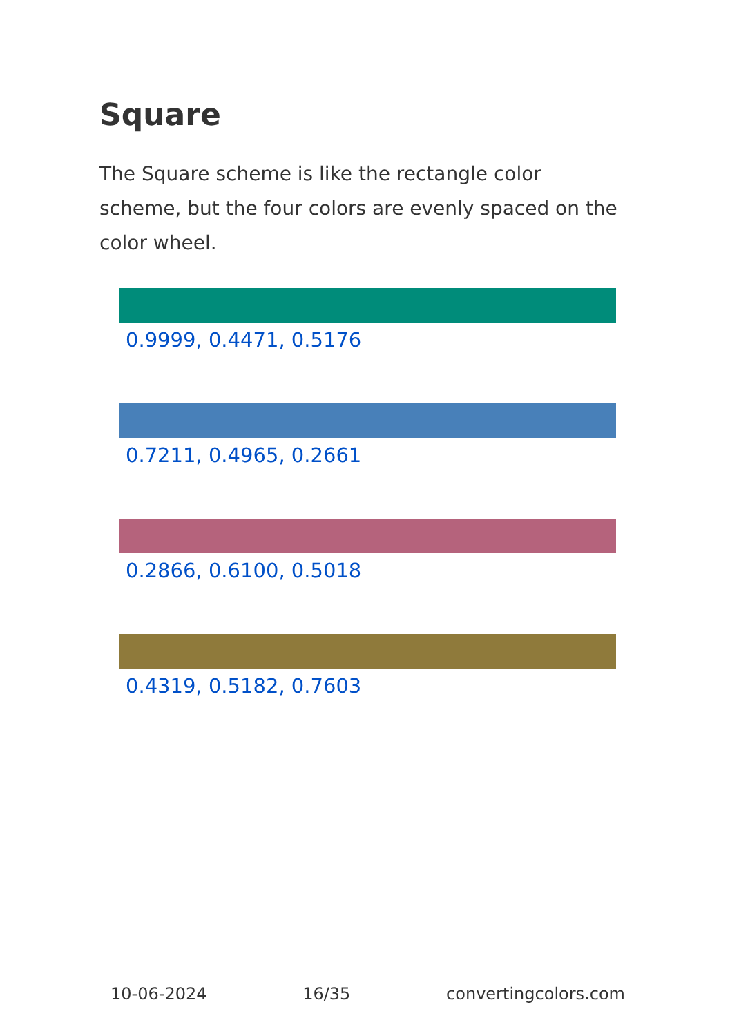Square
The Square scheme is like the rectangle color scheme, but the four colors are evenly spaced on the color wheel.
0.9999, 0.4471, 0.5176
0.7211, 0.4965, 0.2661
0.2866, 0.6100, 0.5018
0.4319, 0.5182, 0.7603
10-06-2024 16/35 convertingcolors.com